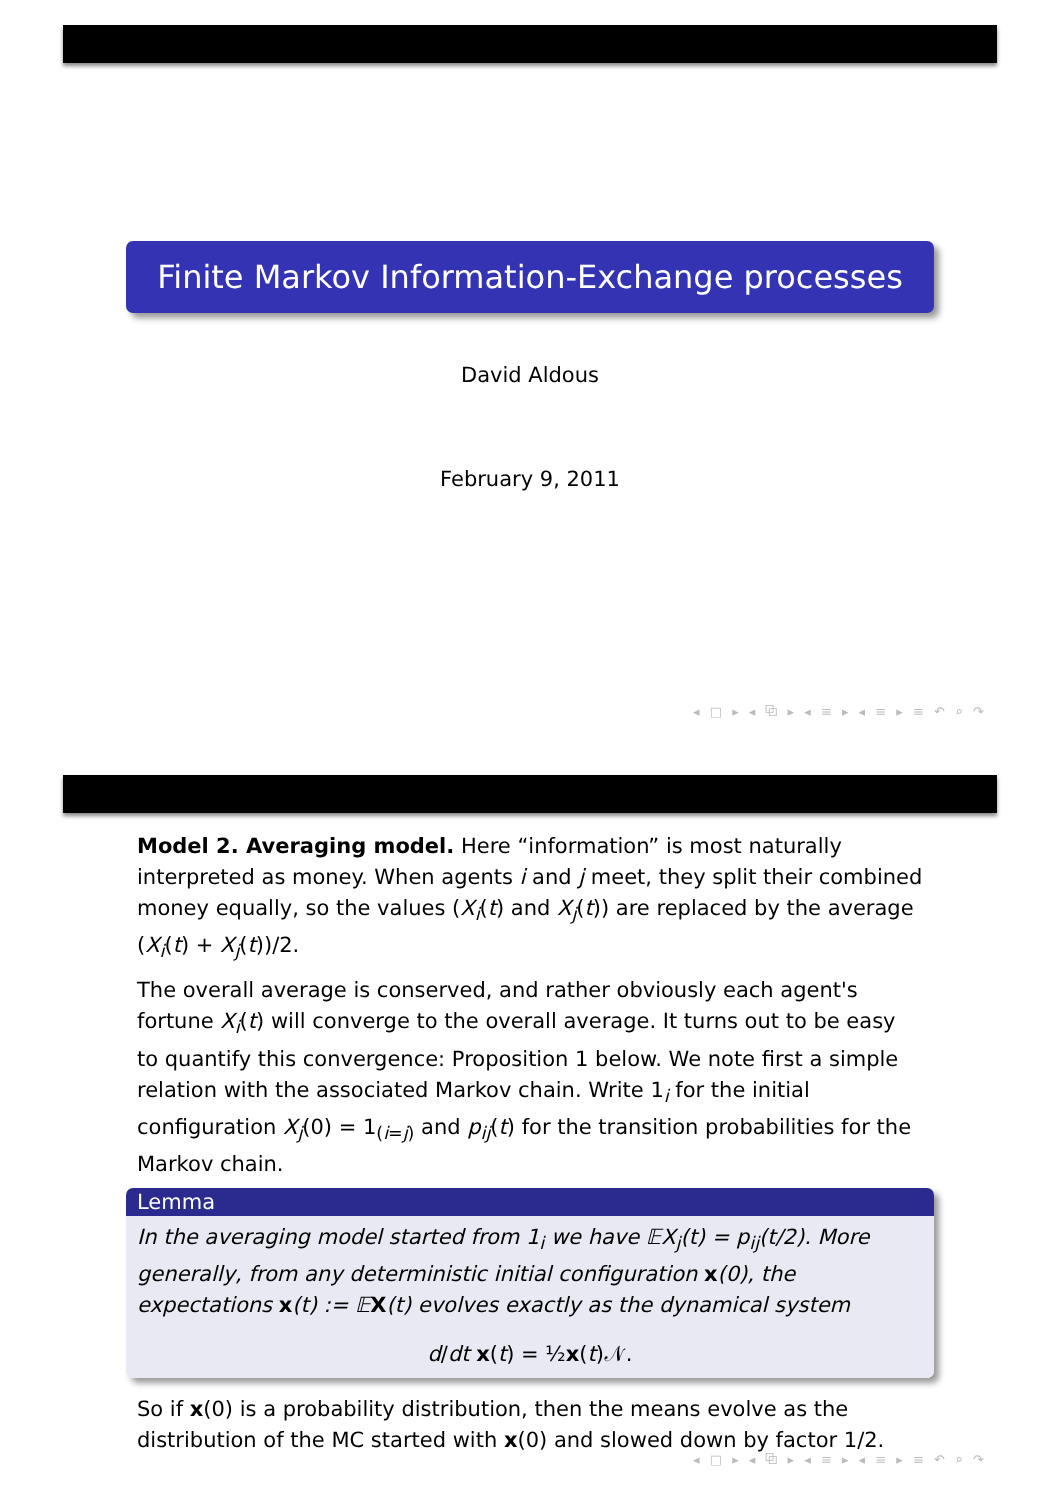Finite Markov Information-Exchange processes
David Aldous
February 9, 2011
◂ □ ▸ ◂ ⧉ ▸ ◂ ≡ ▸ ◂ ≡ ▸ ≡ ↶ ⌕ ↷
Model 2. Averaging model. Here “information” is most naturally interpreted as money. When agents i and j meet, they split their combined money equally, so the values (X<sub>i</sub>(t) and X<sub>j</sub>(t)) are replaced by the average (X<sub>i</sub>(t) + X<sub>j</sub>(t))/2.
The overall average is conserved, and rather obviously each agent's fortune X<sub>i</sub>(t) will converge to the overall average. It turns out to be easy to quantify this convergence: Proposition 1 below. We note first a simple relation with the associated Markov chain. Write 1<sub>i</sub> for the initial configuration X<sub>j</sub>(0) = 1<sub>(i=j)</sub> and p<sub>ij</sub>(t) for the transition probabilities for the Markov chain.
Lemma
In the averaging model started from 1<sub>i</sub> we have 𝔼X<sub>j</sub>(t) = p<sub>ij</sub>(t/2). More generally, from any deterministic initial configuration x(0), the expectations x(t) := 𝔼X(t) evolves exactly as the dynamical system
d/dt x(t) = ½x(t)𝒩.
So if x(0) is a probability distribution, then the means evolve as the distribution of the MC started with x(0) and slowed down by factor 1/2.
◂ □ ▸ ◂ ⧉ ▸ ◂ ≡ ▸ ◂ ≡ ▸ ≡ ↶ ⌕ ↷